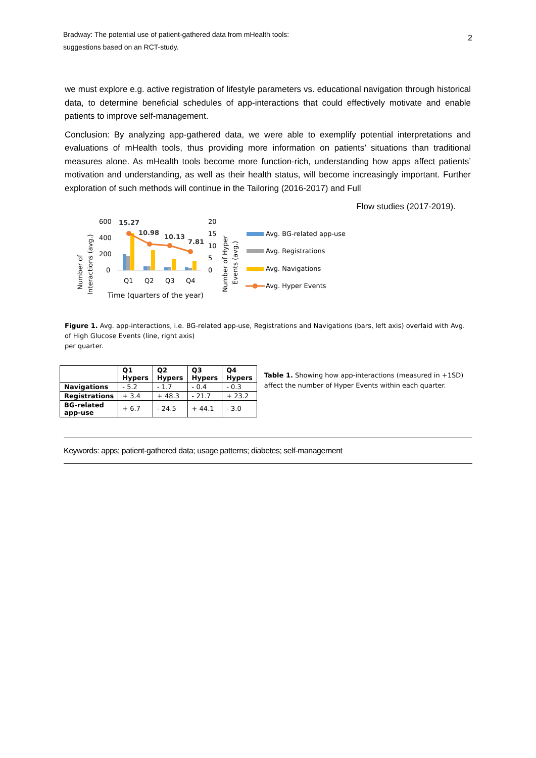Bradway: The potential use of patient-gathered data from mHealth tools:
suggestions based on an RCT-study.
2
we must explore e.g. active registration of lifestyle parameters vs. educational navigation through historical data, to determine beneficial schedules of app-interactions that could effectively motivate and enable patients to improve self-management.
Conclusion: By analyzing app-gathered data, we were able to exemplify potential interpretations and evaluations of mHealth tools, thus providing more information on patients’ situations than traditional measures alone. As mHealth tools become more function-rich, understanding how apps affect patients’ motivation and understanding, as well as their health status, will become increasingly important. Further exploration of such methods will continue in the Tailoring (2016-2017) and Full
Flow studies (2017-2019).
Number of
Interactions (avg.)
600
400
200
0
15.27
10.98
10.13
7.81
Q1
Q2
Q3
Q4
Time (quarters of the year)
20
15
10
5
0
Number of Hyper
Events (avg.)
Avg. BG-related app-use
Avg. Registrations
Avg. Navigations
Avg. Hyper Events
Figure 1. Avg. app-interactions, i.e. BG-related app-use, Registrations and Navigations (bars, left axis) overlaid with Avg. of High Glucose Events (line, right axis)
per quarter.
| | Q1 Hypers | Q2 Hypers | Q3 Hypers | Q4 Hypers |
| --- | --- | --- | --- | --- |
| Navigations | - 5.2 | - 1.7 | - 0.4 | - 0.3 |
| Registrations | + 3.4 | + 48.3 | - 21.7 | + 23.2 |
| BG-related app-use | + 6.7 | - 24.5 | + 44.1 | - 3.0 |
Table 1. Showing how app-interactions (measured in +1SD) affect the number of Hyper Events within each quarter.
Keywords: apps; patient-gathered data; usage patterns; diabetes; self-management